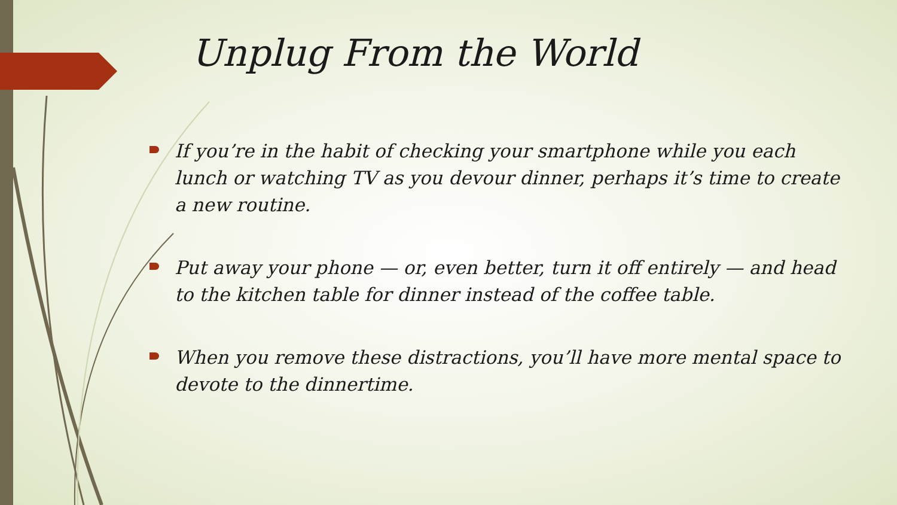Unplug From the World
If you’re in the habit of checking your smartphone while you each lunch or watching TV as you devour dinner, perhaps it’s time to create a new routine.
Put away your phone — or, even better, turn it off entirely — and head to the kitchen table for dinner instead of the coffee table.
When you remove these distractions, you’ll have more mental space to devote to the dinnertime.